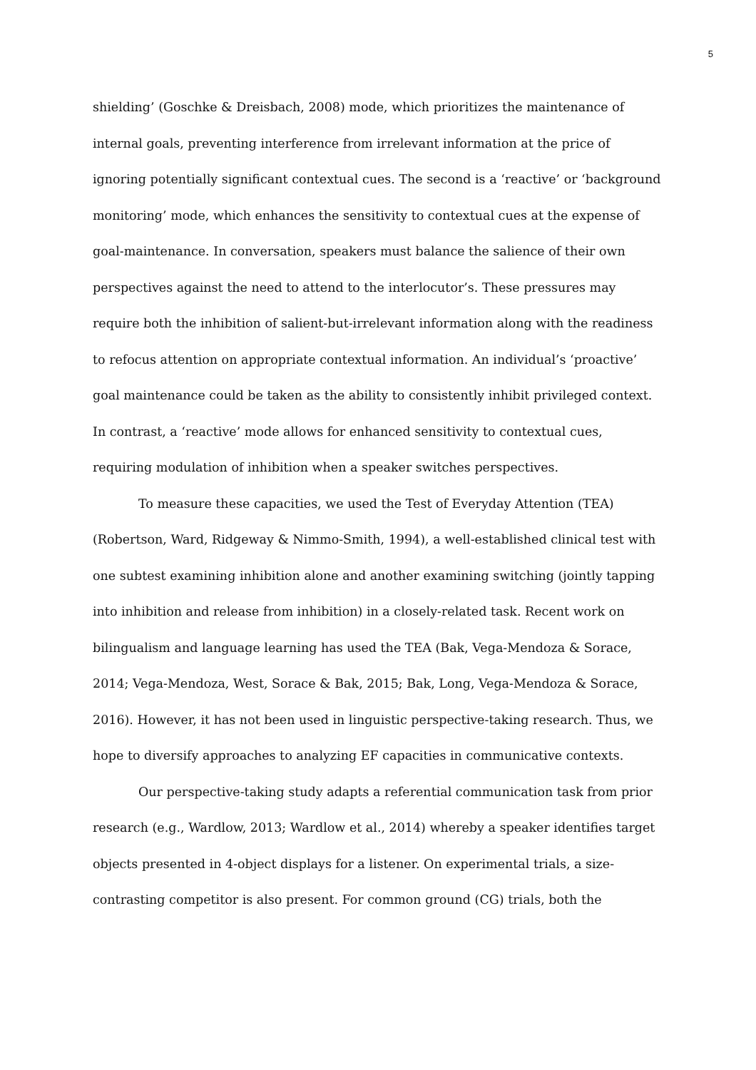5
shielding’ (Goschke & Dreisbach, 2008) mode, which prioritizes the maintenance of internal goals, preventing interference from irrelevant information at the price of ignoring potentially significant contextual cues. The second is a ‘reactive’ or ‘background monitoring’ mode, which enhances the sensitivity to contextual cues at the expense of goal-maintenance. In conversation, speakers must balance the salience of their own perspectives against the need to attend to the interlocutor’s. These pressures may require both the inhibition of salient-but-irrelevant information along with the readiness to refocus attention on appropriate contextual information. An individual’s ‘proactive’ goal maintenance could be taken as the ability to consistently inhibit privileged context. In contrast, a ‘reactive’ mode allows for enhanced sensitivity to contextual cues, requiring modulation of inhibition when a speaker switches perspectives.
To measure these capacities, we used the Test of Everyday Attention (TEA) (Robertson, Ward, Ridgeway & Nimmo-Smith, 1994), a well-established clinical test with one subtest examining inhibition alone and another examining switching (jointly tapping into inhibition and release from inhibition) in a closely-related task. Recent work on bilingualism and language learning has used the TEA (Bak, Vega-Mendoza & Sorace, 2014; Vega-Mendoza, West, Sorace & Bak, 2015; Bak, Long, Vega-Mendoza & Sorace, 2016). However, it has not been used in linguistic perspective-taking research. Thus, we hope to diversify approaches to analyzing EF capacities in communicative contexts.
Our perspective-taking study adapts a referential communication task from prior research (e.g., Wardlow, 2013; Wardlow et al., 2014) whereby a speaker identifies target objects presented in 4-object displays for a listener. On experimental trials, a size-contrasting competitor is also present. For common ground (CG) trials, both the